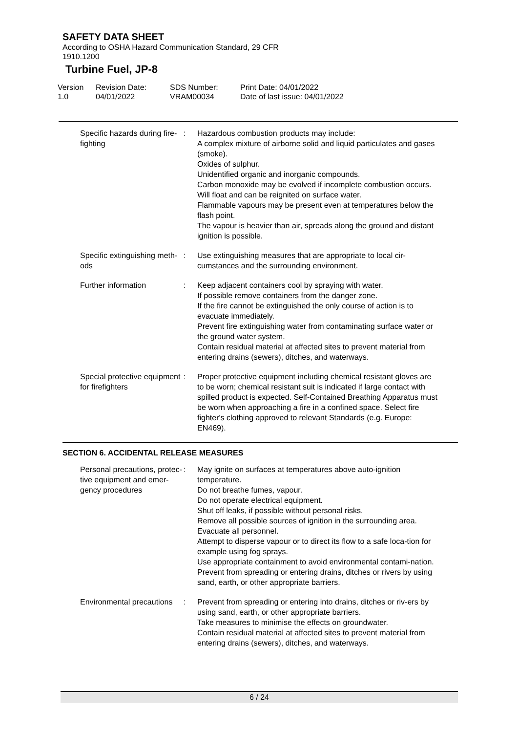SAFETY DATA SHEET
According to OSHA Hazard Communication Standard, 29 CFR
1910.1200
Turbine Fuel, JP-8
Version
1.0
Revision Date:
04/01/2022
SDS Number:
VRAM00034
Print Date: 04/01/2022
Date of last issue: 04/01/2022
Specific hazards during fire-
fighting
: Hazardous combustion products may include:
A complex mixture of airborne solid and liquid particulates and gases (smoke).
Oxides of sulphur.
Unidentified organic and inorganic compounds.
Carbon monoxide may be evolved if incomplete combustion occurs.
Will float and can be reignited on surface water.
Flammable vapours may be present even at temperatures below the flash point.
The vapour is heavier than air, spreads along the ground and distant ignition is possible.
Specific extinguishing meth-
ods
: Use extinguishing measures that are appropriate to local cir-cumstances and the surrounding environment.
Further information : Keep adjacent containers cool by spraying with water.
If possible remove containers from the danger zone.
If the fire cannot be extinguished the only course of action is to evacuate immediately.
Prevent fire extinguishing water from contaminating surface water or the ground water system.
Contain residual material at affected sites to prevent material from entering drains (sewers), ditches, and waterways.
Special protective equipment
for firefighters
: Proper protective equipment including chemical resistant gloves are to be worn; chemical resistant suit is indicated if large contact with spilled product is expected. Self-Contained Breathing Apparatus must be worn when approaching a fire in a confined space. Select fire fighter's clothing approved to relevant Standards (e.g. Europe: EN469).
SECTION 6. ACCIDENTAL RELEASE MEASURES
Personal precautions, protec-
tive equipment and emer-
gency procedures
: May ignite on surfaces at temperatures above auto-ignition temperature.
Do not breathe fumes, vapour.
Do not operate electrical equipment.
Shut off leaks, if possible without personal risks.
Remove all possible sources of ignition in the surrounding area.
Evacuate all personnel.
Attempt to disperse vapour or to direct its flow to a safe loca-tion for example using fog sprays.
Use appropriate containment to avoid environmental contami-nation. Prevent from spreading or entering drains, ditches or rivers by using sand, earth, or other appropriate barriers.
Environmental precautions : Prevent from spreading or entering into drains, ditches or riv-ers by using sand, earth, or other appropriate barriers.
Take measures to minimise the effects on groundwater.
Contain residual material at affected sites to prevent material from entering drains (sewers), ditches, and waterways.
6 / 24